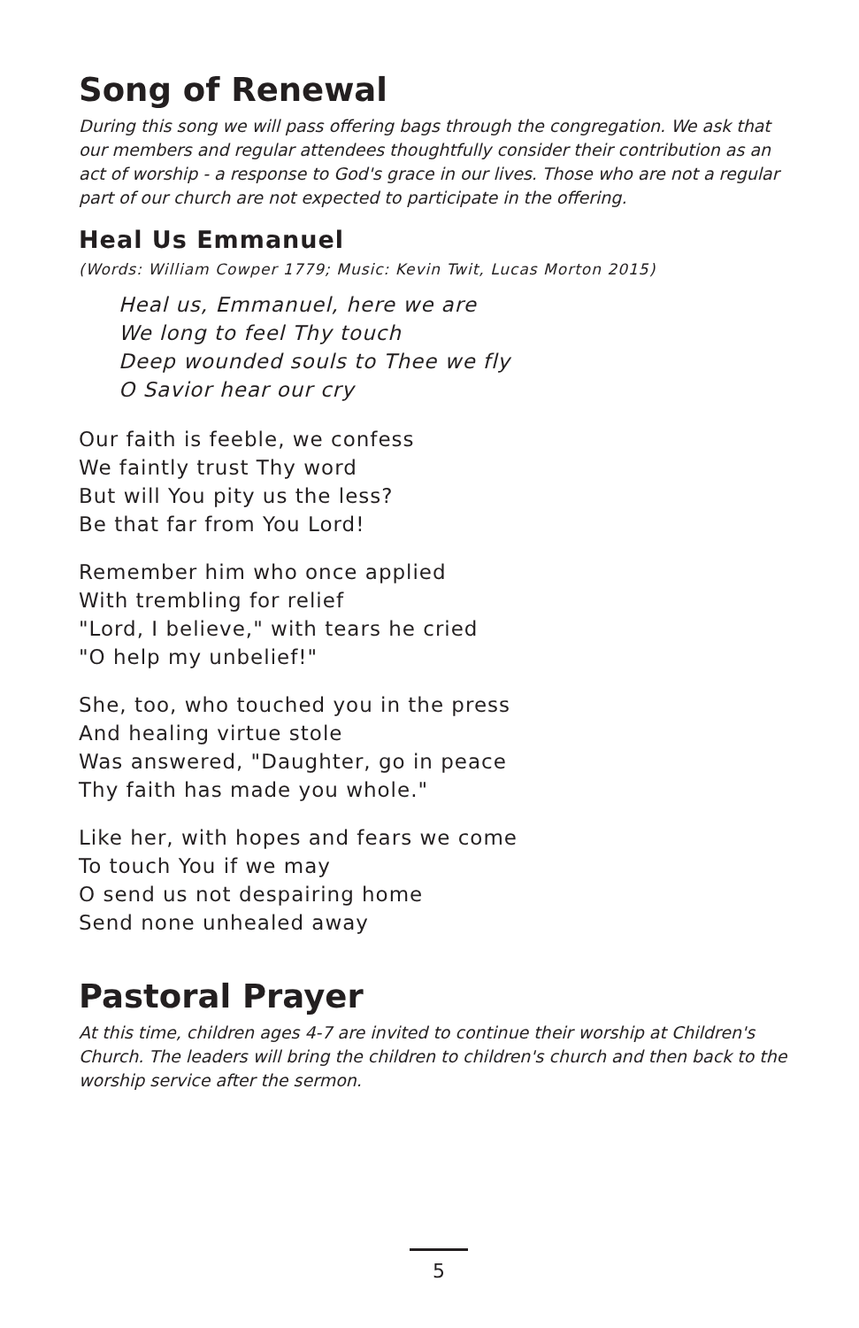Song of Renewal
During this song we will pass offering bags through the congregation. We ask that our members and regular attendees thoughtfully consider their contribution as an act of worship - a response to God's grace in our lives. Those who are not a regular part of our church are not expected to participate in the offering.
Heal Us Emmanuel
(Words: William Cowper 1779; Music: Kevin Twit, Lucas Morton 2015)
Heal us, Emmanuel, here we are
We long to feel Thy touch
Deep wounded souls to Thee we fly
O Savior hear our cry
Our faith is feeble, we confess
We faintly trust Thy word
But will You pity us the less?
Be that far from You Lord!
Remember him who once applied
With trembling for relief
"Lord, I believe," with tears he cried
"O help my unbelief!"
She, too, who touched you in the press
And healing virtue stole
Was answered, "Daughter, go in peace
Thy faith has made you whole."
Like her, with hopes and fears we come
To touch You if we may
O send us not despairing home
Send none unhealed away
Pastoral Prayer
At this time, children ages 4-7 are invited to continue their worship at Children's Church. The leaders will bring the children to children's church and then back to the worship service after the sermon.
5